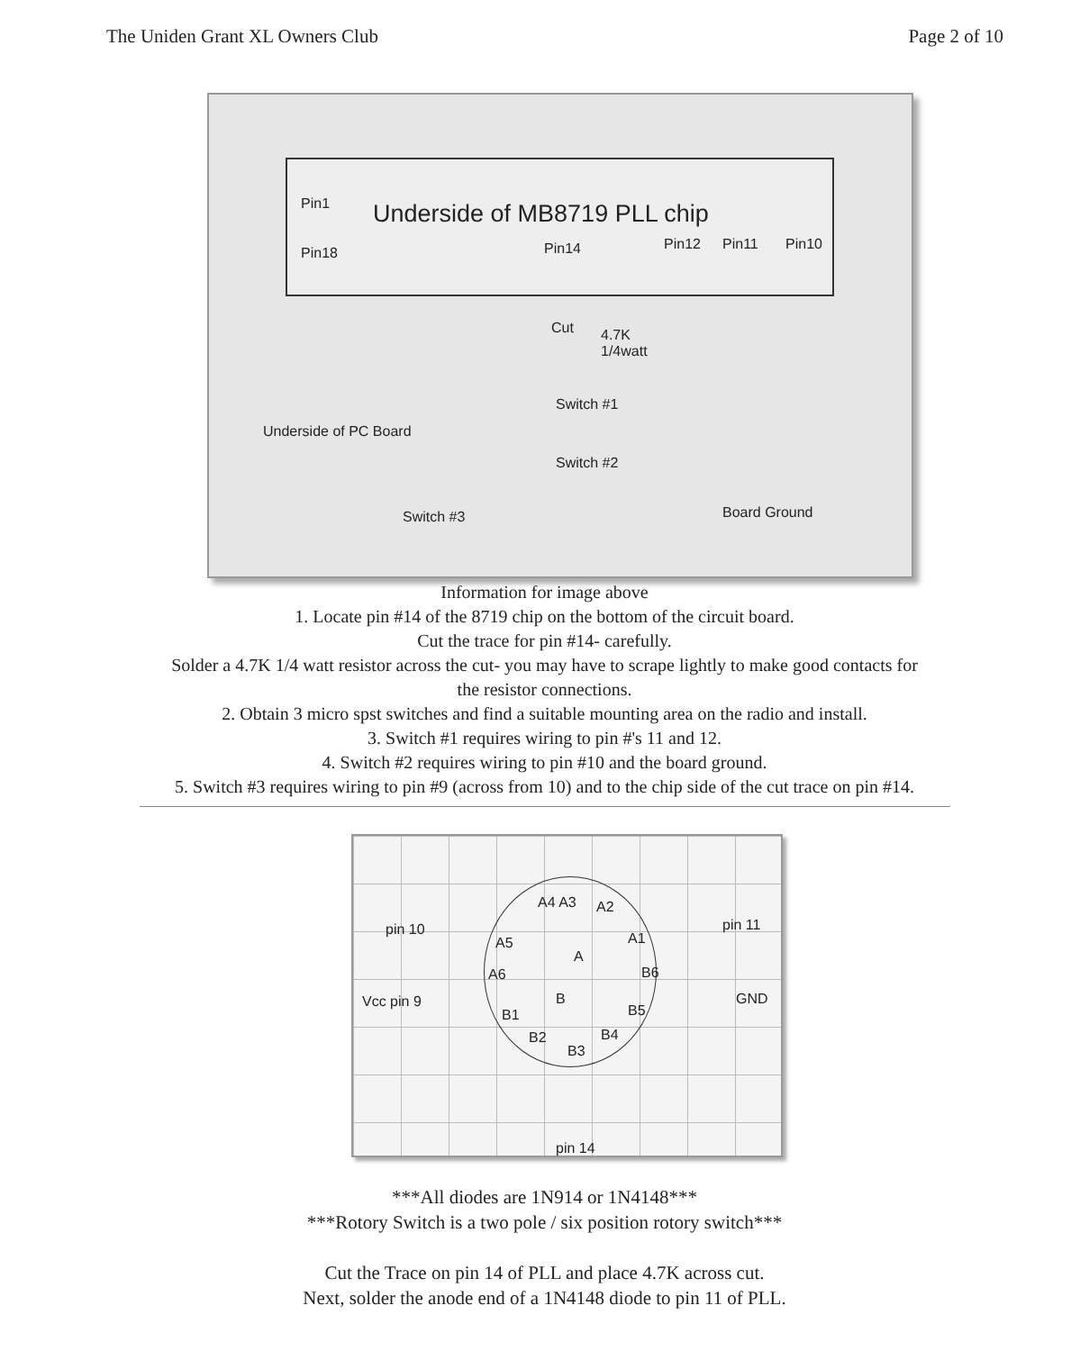The Uniden Grant XL Owners Club Page 2 of 10
Pin1
Underside of MB8719 PLL chip
Pin18 Pin14 Pin12 Pin11 Pin10
Cut 4.7K
1/4watt
Switch #1
Underside of PC Board
Switch #2
Board Ground Switch #3
Information for image above
1. Locate pin #14 of the 8719 chip on the bottom of the circuit board.
Cut the trace for pin #14- carefully.
Solder a 4.7K 1/4 watt resistor across the cut- you may have to scrape lightly to make good contacts for
the resistor connections.
2. Obtain 3 micro spst switches and find a suitable mounting area on the radio and install.
3. Switch #1 requires wiring to pin #'s 11 and 12.
4. Switch #2 requires wiring to pin #10 and the board ground.
5. Switch #3 requires wiring to pin #9 (across from 10) and to the chip side of the cut trace on pin #14.
pin 10
A4 A3 A2
pin 11
A5 A1
A
A6 B6
Vcc pin 9 B GND
B1 B5
B2 B4
B3
pin 14
***All diodes are 1N914 or 1N4148***
***Rotory Switch is a two pole / six position rotory switch***
Cut the Trace on pin 14 of PLL and place 4.7K across cut.
Next, solder the anode end of a 1N4148 diode to pin 11 of PLL.